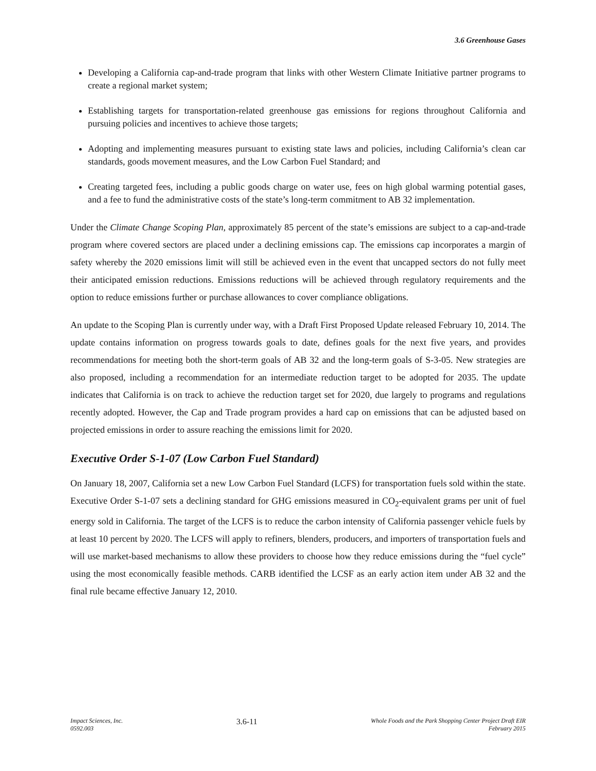3.6 Greenhouse Gases
Developing a California cap-and-trade program that links with other Western Climate Initiative partner programs to create a regional market system;
Establishing targets for transportation-related greenhouse gas emissions for regions throughout California and pursuing policies and incentives to achieve those targets;
Adopting and implementing measures pursuant to existing state laws and policies, including California’s clean car standards, goods movement measures, and the Low Carbon Fuel Standard; and
Creating targeted fees, including a public goods charge on water use, fees on high global warming potential gases, and a fee to fund the administrative costs of the state’s long-term commitment to AB 32 implementation.
Under the Climate Change Scoping Plan, approximately 85 percent of the state’s emissions are subject to a cap-and-trade program where covered sectors are placed under a declining emissions cap. The emissions cap incorporates a margin of safety whereby the 2020 emissions limit will still be achieved even in the event that uncapped sectors do not fully meet their anticipated emission reductions. Emissions reductions will be achieved through regulatory requirements and the option to reduce emissions further or purchase allowances to cover compliance obligations.
An update to the Scoping Plan is currently under way, with a Draft First Proposed Update released February 10, 2014. The update contains information on progress towards goals to date, defines goals for the next five years, and provides recommendations for meeting both the short-term goals of AB 32 and the long-term goals of S-3-05. New strategies are also proposed, including a recommendation for an intermediate reduction target to be adopted for 2035. The update indicates that California is on track to achieve the reduction target set for 2020, due largely to programs and regulations recently adopted. However, the Cap and Trade program provides a hard cap on emissions that can be adjusted based on projected emissions in order to assure reaching the emissions limit for 2020.
Executive Order S-1-07 (Low Carbon Fuel Standard)
On January 18, 2007, California set a new Low Carbon Fuel Standard (LCFS) for transportation fuels sold within the state. Executive Order S-1-07 sets a declining standard for GHG emissions measured in CO<sub>2</sub>-equivalent grams per unit of fuel energy sold in California. The target of the LCFS is to reduce the carbon intensity of California passenger vehicle fuels by at least 10 percent by 2020. The LCFS will apply to refiners, blenders, producers, and importers of transportation fuels and will use market-based mechanisms to allow these providers to choose how they reduce emissions during the “fuel cycle” using the most economically feasible methods. CARB identified the LCSF as an early action item under AB 32 and the final rule became effective January 12, 2010.
Impact Sciences, Inc.
0592.003
3.6-11
Whole Foods and the Park Shopping Center Project Draft EIR
February 2015